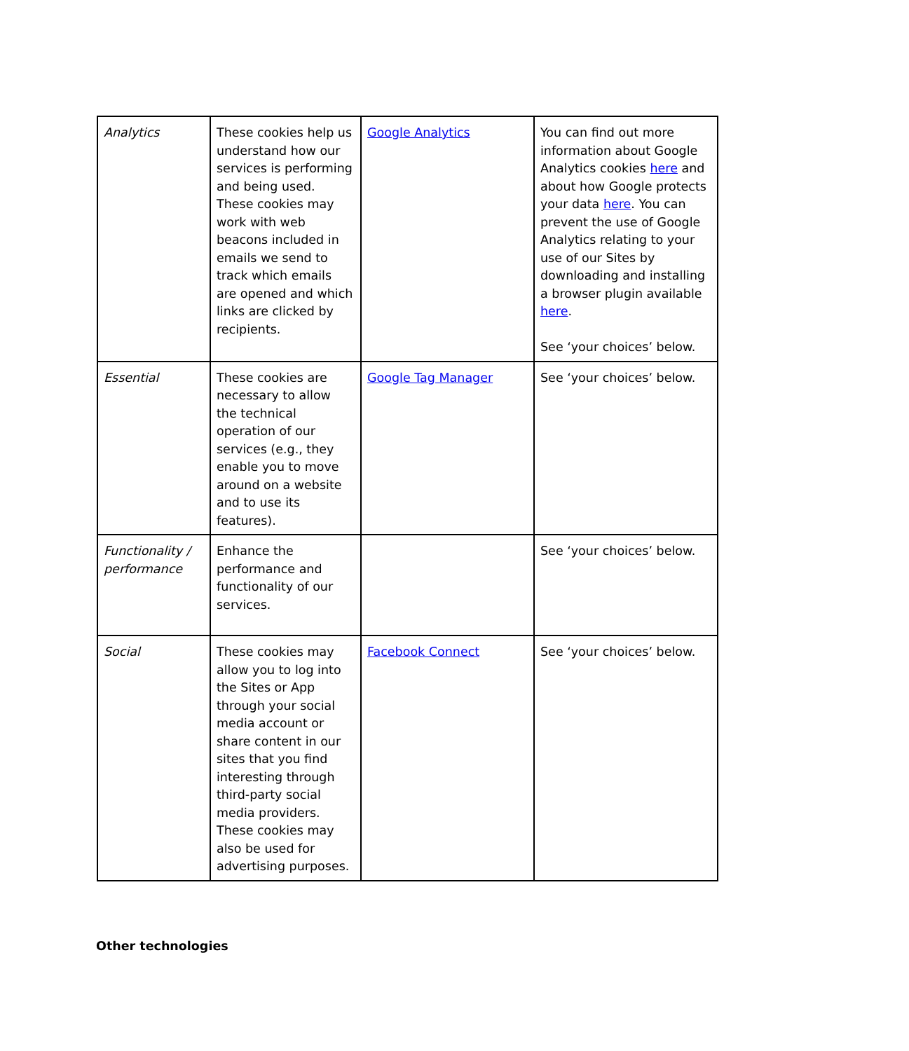| Analytics | These cookies help us understand how our services is performing and being used. These cookies may work with web beacons included in emails we send to track which emails are opened and which links are clicked by recipients. | Google Analytics | You can find out more information about Google Analytics cookies here and about how Google protects your data here . You can prevent the use of Google Analytics relating to your use of our Sites by downloading and installing a browser plugin available here . See ‘your choices’ below. |
| Essential | These cookies are necessary to allow the technical operation of our services (e.g., they enable you to move around on a website and to use its features). | Google Tag Manager | See ‘your choices’ below. |
| Functionality / performance | Enhance the performance and functionality of our services. | | See ‘your choices’ below. |
| Social | These cookies may allow you to log into the Sites or App through your social media account or share content in our sites that you find interesting through third-party social media providers. These cookies may also be used for advertising purposes. | Facebook Connect | See ‘your choices’ below. |
Other technologies